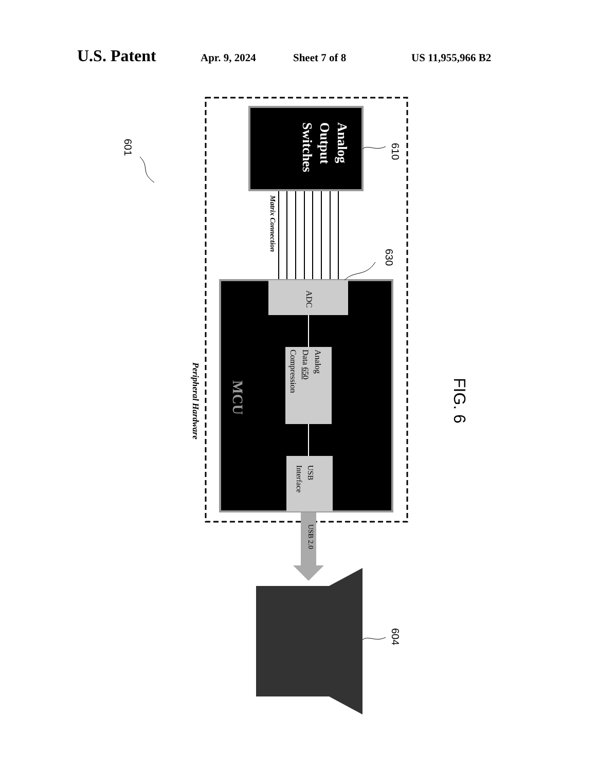U.S. Patent Apr. 9, 2024 Sheet 7 of 8 US 11,955,966 B2
601 610
630
604
Analog
Output
Switches
Matrix Connection
ADC
MCU
Analog
Data 650
Compression
USB
Interface
Peripheral Hardware
USB 2.0
FIG. 6